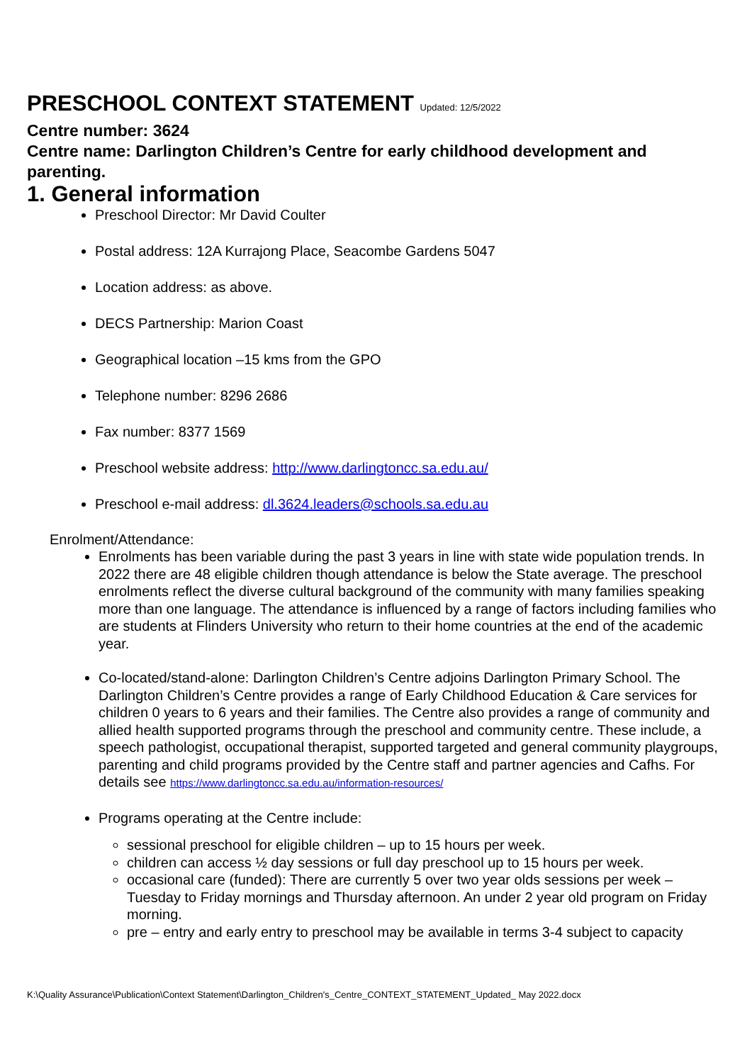PRESCHOOL CONTEXT STATEMENT Updated: 12/5/2022
Centre number: 3624
Centre name: Darlington Children’s Centre for early childhood development and parenting.
1. General information
Preschool Director: Mr David Coulter
Postal address: 12A Kurrajong Place, Seacombe Gardens 5047
Location address: as above.
DECS Partnership: Marion Coast
Geographical location –15 kms from the GPO
Telephone number: 8296 2686
Fax number: 8377 1569
Preschool website address: http://www.darlingtoncc.sa.edu.au/
Preschool e-mail address: dl.3624.leaders@schools.sa.edu.au
Enrolment/Attendance:
Enrolments has been variable during the past 3 years in line with state wide population trends. In 2022 there are 48 eligible children though attendance is below the State average. The preschool enrolments reflect the diverse cultural background of the community with many families speaking more than one language. The attendance is influenced by a range of factors including families who are students at Flinders University who return to their home countries at the end of the academic year.
Co-located/stand-alone: Darlington Children’s Centre adjoins Darlington Primary School. The Darlington Children’s Centre provides a range of Early Childhood Education & Care services for children 0 years to 6 years and their families. The Centre also provides a range of community and allied health supported programs through the preschool and community centre. These include, a speech pathologist, occupational therapist, supported targeted and general community playgroups, parenting and child programs provided by the Centre staff and partner agencies and Cafhs. For details see https://www.darlingtoncc.sa.edu.au/information-resources/
Programs operating at the Centre include:
sessional preschool for eligible children – up to 15 hours per week.
children can access ½ day sessions or full day preschool up to 15 hours per week.
occasional care (funded): There are currently 5 over two year olds sessions per week – Tuesday to Friday mornings and Thursday afternoon. An under 2 year old program on Friday morning.
pre – entry and early entry to preschool may be available in terms 3-4 subject to capacity
K:\Quality Assurance\Publication\Context Statement\Darlington_Children's_Centre_CONTEXT_STATEMENT_Updated_ May 2022.docx